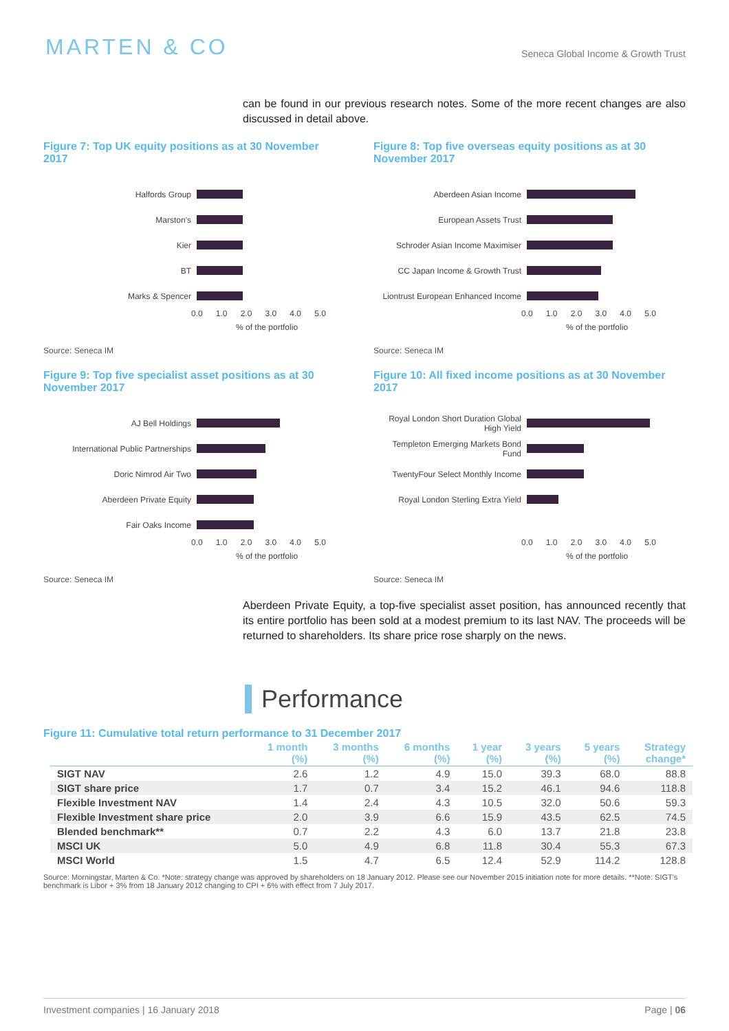MARTEN & CO
Seneca Global Income & Growth Trust
can be found in our previous research notes. Some of the more recent changes are also discussed in detail above.
Figure 7: Top UK equity positions as at 30 November 2017
Halfords Group
Marston's
Kier
BT
Marks & Spencer
0.0 1.0 2.0 3.0 4.0 5.0
% of the portfolio
Source: Seneca IM
Figure 8: Top five overseas equity positions as at 30 November 2017
Aberdeen Asian Income
European Assets Trust
Schroder Asian Income Maximiser
CC Japan Income & Growth Trust
Liontrust European Enhanced Income
0.0 1.0 2.0 3.0 4.0 5.0
% of the portfolio
Source: Seneca IM
Figure 9: Top five specialist asset positions as at 30 November 2017
AJ Bell Holdings
International Public Partnerships
Doric Nimrod Air Two
Aberdeen Private Equity
Fair Oaks Income
0.0 1.0 2.0 3.0 4.0 5.0
% of the portfolio
Source: Seneca IM
Figure 10: All fixed income positions as at 30 November 2017
Royal London Short Duration Global High Yield
Templeton Emerging Markets Bond Fund
TwentyFour Select Monthly Income
Royal London Sterling Extra Yield
0.0 1.0 2.0 3.0 4.0 5.0
% of the portfolio
Source: Seneca IM
Aberdeen Private Equity, a top-five specialist asset position, has announced recently that its entire portfolio has been sold at a modest premium to its last NAV. The proceeds will be returned to shareholders. Its share price rose sharply on the news.
Performance
Figure 11: Cumulative total return performance to 31 December 2017
| | 1 month (%) | 3 months (%) | 6 months (%) | 1 year (%) | 3 years (%) | 5 years (%) | Strategy change* |
| --- | --- | --- | --- | --- | --- | --- | --- |
| SIGT NAV | 2.6 | 1.2 | 4.9 | 15.0 | 39.3 | 68.0 | 88.8 |
| SIGT share price | 1.7 | 0.7 | 3.4 | 15.2 | 46.1 | 94.6 | 118.8 |
| Flexible Investment NAV | 1.4 | 2.4 | 4.3 | 10.5 | 32.0 | 50.6 | 59.3 |
| Flexible Investment share price | 2.0 | 3.9 | 6.6 | 15.9 | 43.5 | 62.5 | 74.5 |
| Blended benchmark** | 0.7 | 2.2 | 4.3 | 6.0 | 13.7 | 21.8 | 23.8 |
| MSCI UK | 5.0 | 4.9 | 6.8 | 11.8 | 30.4 | 55.3 | 67.3 |
| MSCI World | 1.5 | 4.7 | 6.5 | 12.4 | 52.9 | 114.2 | 128.8 |
Source: Morningstar, Marten & Co. *Note: strategy change was approved by shareholders on 18 January 2012. Please see our November 2015 initiation note for more details. **Note: SIGT's benchmark is Libor + 3% from 18 January 2012 changing to CPI + 6% with effect from 7 July 2017.
Investment companies | 16 January 2018 Page | 06